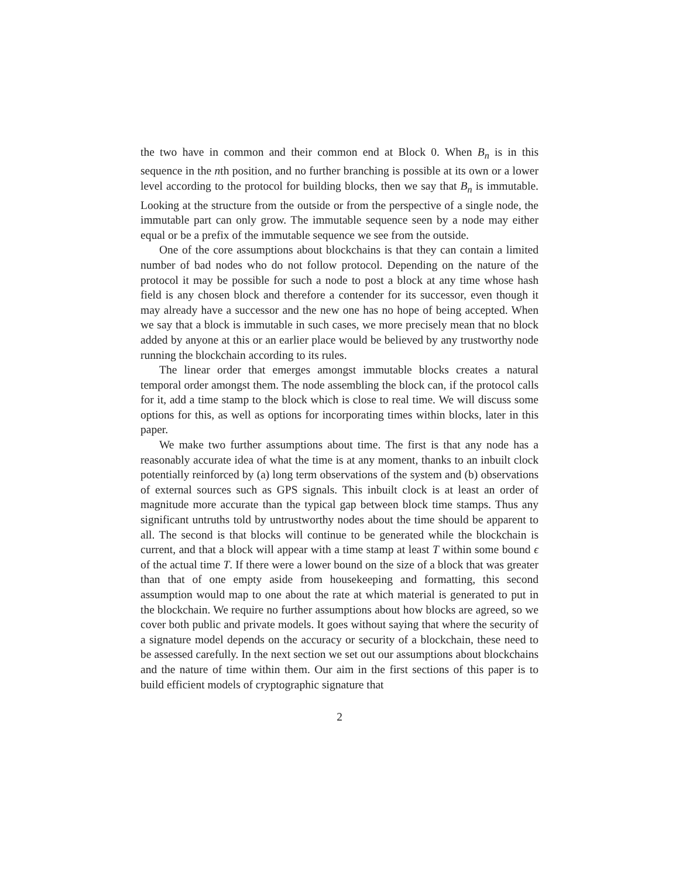the two have in common and their common end at Block 0. When B<sub>n</sub> is in this sequence in the nth position, and no further branching is possible at its own or a lower level according to the protocol for building blocks, then we say that B<sub>n</sub> is immutable. Looking at the structure from the outside or from the perspective of a single node, the immutable part can only grow. The immutable sequence seen by a node may either equal or be a prefix of the immutable sequence we see from the outside.
One of the core assumptions about blockchains is that they can contain a limited number of bad nodes who do not follow protocol. Depending on the nature of the protocol it may be possible for such a node to post a block at any time whose hash field is any chosen block and therefore a contender for its successor, even though it may already have a successor and the new one has no hope of being accepted. When we say that a block is immutable in such cases, we more precisely mean that no block added by anyone at this or an earlier place would be believed by any trustworthy node running the blockchain according to its rules.
The linear order that emerges amongst immutable blocks creates a natural temporal order amongst them. The node assembling the block can, if the protocol calls for it, add a time stamp to the block which is close to real time. We will discuss some options for this, as well as options for incorporating times within blocks, later in this paper.
We make two further assumptions about time. The first is that any node has a reasonably accurate idea of what the time is at any moment, thanks to an inbuilt clock potentially reinforced by (a) long term observations of the system and (b) observations of external sources such as GPS signals. This inbuilt clock is at least an order of magnitude more accurate than the typical gap between block time stamps. Thus any significant untruths told by untrustworthy nodes about the time should be apparent to all. The second is that blocks will continue to be generated while the blockchain is current, and that a block will appear with a time stamp at least T within some bound ϵ of the actual time T. If there were a lower bound on the size of a block that was greater than that of one empty aside from housekeeping and formatting, this second assumption would map to one about the rate at which material is generated to put in the blockchain. We require no further assumptions about how blocks are agreed, so we cover both public and private models. It goes without saying that where the security of a signature model depends on the accuracy or security of a blockchain, these need to be assessed carefully. In the next section we set out our assumptions about blockchains and the nature of time within them. Our aim in the first sections of this paper is to build efficient models of cryptographic signature that
2